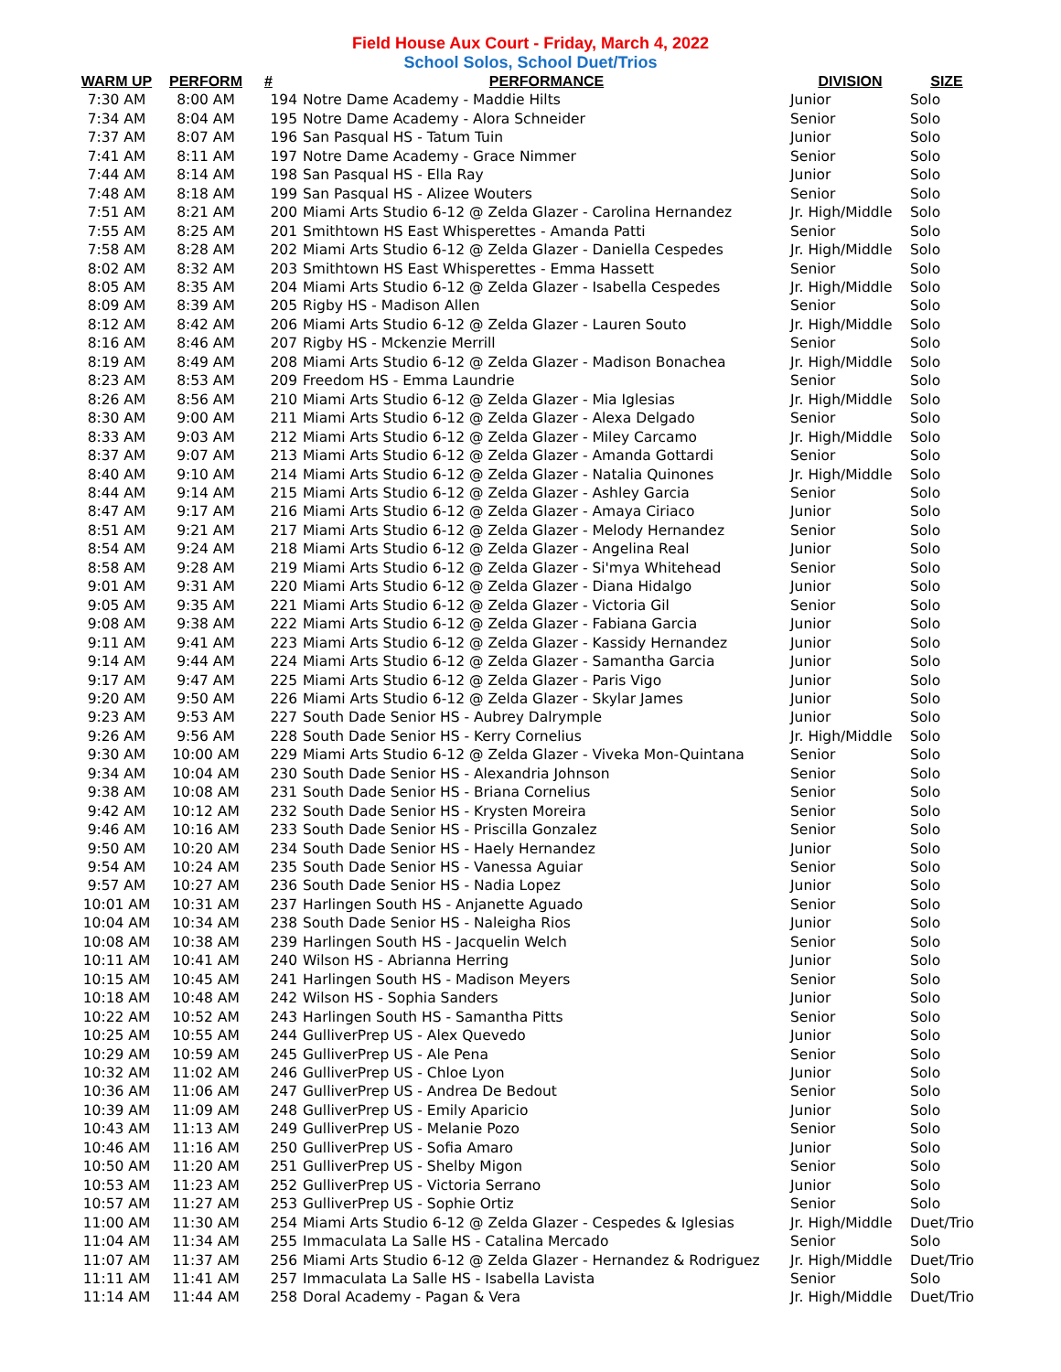Field House Aux Court - Friday, March 4, 2022
School Solos, School Duet/Trios
| WARM UP | PERFORM | # | PERFORMANCE | DIVISION | SIZE |
| --- | --- | --- | --- | --- | --- |
| 7:30 AM | 8:00 AM | 194 | Notre Dame Academy - Maddie Hilts | Junior | Solo |
| 7:34 AM | 8:04 AM | 195 | Notre Dame Academy - Alora Schneider | Senior | Solo |
| 7:37 AM | 8:07 AM | 196 | San Pasqual HS - Tatum Tuin | Junior | Solo |
| 7:41 AM | 8:11 AM | 197 | Notre Dame Academy - Grace Nimmer | Senior | Solo |
| 7:44 AM | 8:14 AM | 198 | San Pasqual HS - Ella Ray | Junior | Solo |
| 7:48 AM | 8:18 AM | 199 | San Pasqual HS - Alizee Wouters | Senior | Solo |
| 7:51 AM | 8:21 AM | 200 | Miami Arts Studio 6-12 @ Zelda Glazer - Carolina Hernandez | Jr. High/Middle | Solo |
| 7:55 AM | 8:25 AM | 201 | Smithtown HS East Whisperettes - Amanda Patti | Senior | Solo |
| 7:58 AM | 8:28 AM | 202 | Miami Arts Studio 6-12 @ Zelda Glazer - Daniella Cespedes | Jr. High/Middle | Solo |
| 8:02 AM | 8:32 AM | 203 | Smithtown HS East Whisperettes - Emma Hassett | Senior | Solo |
| 8:05 AM | 8:35 AM | 204 | Miami Arts Studio 6-12 @ Zelda Glazer - Isabella Cespedes | Jr. High/Middle | Solo |
| 8:09 AM | 8:39 AM | 205 | Rigby HS - Madison Allen | Senior | Solo |
| 8:12 AM | 8:42 AM | 206 | Miami Arts Studio 6-12 @ Zelda Glazer - Lauren Souto | Jr. High/Middle | Solo |
| 8:16 AM | 8:46 AM | 207 | Rigby HS - Mckenzie Merrill | Senior | Solo |
| 8:19 AM | 8:49 AM | 208 | Miami Arts Studio 6-12 @ Zelda Glazer - Madison Bonachea | Jr. High/Middle | Solo |
| 8:23 AM | 8:53 AM | 209 | Freedom HS - Emma Laundrie | Senior | Solo |
| 8:26 AM | 8:56 AM | 210 | Miami Arts Studio 6-12 @ Zelda Glazer - Mia Iglesias | Jr. High/Middle | Solo |
| 8:30 AM | 9:00 AM | 211 | Miami Arts Studio 6-12 @ Zelda Glazer - Alexa Delgado | Senior | Solo |
| 8:33 AM | 9:03 AM | 212 | Miami Arts Studio 6-12 @ Zelda Glazer - Miley Carcamo | Jr. High/Middle | Solo |
| 8:37 AM | 9:07 AM | 213 | Miami Arts Studio 6-12 @ Zelda Glazer - Amanda Gottardi | Senior | Solo |
| 8:40 AM | 9:10 AM | 214 | Miami Arts Studio 6-12 @ Zelda Glazer - Natalia Quinones | Jr. High/Middle | Solo |
| 8:44 AM | 9:14 AM | 215 | Miami Arts Studio 6-12 @ Zelda Glazer - Ashley Garcia | Senior | Solo |
| 8:47 AM | 9:17 AM | 216 | Miami Arts Studio 6-12 @ Zelda Glazer - Amaya Ciriaco | Junior | Solo |
| 8:51 AM | 9:21 AM | 217 | Miami Arts Studio 6-12 @ Zelda Glazer - Melody Hernandez | Senior | Solo |
| 8:54 AM | 9:24 AM | 218 | Miami Arts Studio 6-12 @ Zelda Glazer - Angelina Real | Junior | Solo |
| 8:58 AM | 9:28 AM | 219 | Miami Arts Studio 6-12 @ Zelda Glazer - Si'mya Whitehead | Senior | Solo |
| 9:01 AM | 9:31 AM | 220 | Miami Arts Studio 6-12 @ Zelda Glazer - Diana Hidalgo | Junior | Solo |
| 9:05 AM | 9:35 AM | 221 | Miami Arts Studio 6-12 @ Zelda Glazer - Victoria Gil | Senior | Solo |
| 9:08 AM | 9:38 AM | 222 | Miami Arts Studio 6-12 @ Zelda Glazer - Fabiana Garcia | Junior | Solo |
| 9:11 AM | 9:41 AM | 223 | Miami Arts Studio 6-12 @ Zelda Glazer - Kassidy Hernandez | Junior | Solo |
| 9:14 AM | 9:44 AM | 224 | Miami Arts Studio 6-12 @ Zelda Glazer - Samantha Garcia | Junior | Solo |
| 9:17 AM | 9:47 AM | 225 | Miami Arts Studio 6-12 @ Zelda Glazer - Paris Vigo | Junior | Solo |
| 9:20 AM | 9:50 AM | 226 | Miami Arts Studio 6-12 @ Zelda Glazer - Skylar James | Junior | Solo |
| 9:23 AM | 9:53 AM | 227 | South Dade Senior HS - Aubrey Dalrymple | Junior | Solo |
| 9:26 AM | 9:56 AM | 228 | South Dade Senior HS - Kerry Cornelius | Jr. High/Middle | Solo |
| 9:30 AM | 10:00 AM | 229 | Miami Arts Studio 6-12 @ Zelda Glazer - Viveka Mon-Quintana | Senior | Solo |
| 9:34 AM | 10:04 AM | 230 | South Dade Senior HS - Alexandria Johnson | Senior | Solo |
| 9:38 AM | 10:08 AM | 231 | South Dade Senior HS - Briana Cornelius | Senior | Solo |
| 9:42 AM | 10:12 AM | 232 | South Dade Senior HS - Krysten Moreira | Senior | Solo |
| 9:46 AM | 10:16 AM | 233 | South Dade Senior HS - Priscilla Gonzalez | Senior | Solo |
| 9:50 AM | 10:20 AM | 234 | South Dade Senior HS - Haely Hernandez | Junior | Solo |
| 9:54 AM | 10:24 AM | 235 | South Dade Senior HS - Vanessa Aguiar | Senior | Solo |
| 9:57 AM | 10:27 AM | 236 | South Dade Senior HS - Nadia Lopez | Junior | Solo |
| 10:01 AM | 10:31 AM | 237 | Harlingen South HS - Anjanette Aguado | Senior | Solo |
| 10:04 AM | 10:34 AM | 238 | South Dade Senior HS - Naleigha Rios | Junior | Solo |
| 10:08 AM | 10:38 AM | 239 | Harlingen South HS - Jacquelin Welch | Senior | Solo |
| 10:11 AM | 10:41 AM | 240 | Wilson HS - Abrianna Herring | Junior | Solo |
| 10:15 AM | 10:45 AM | 241 | Harlingen South HS - Madison Meyers | Senior | Solo |
| 10:18 AM | 10:48 AM | 242 | Wilson HS - Sophia Sanders | Junior | Solo |
| 10:22 AM | 10:52 AM | 243 | Harlingen South HS - Samantha Pitts | Senior | Solo |
| 10:25 AM | 10:55 AM | 244 | GulliverPrep US - Alex Quevedo | Junior | Solo |
| 10:29 AM | 10:59 AM | 245 | GulliverPrep US - Ale Pena | Senior | Solo |
| 10:32 AM | 11:02 AM | 246 | GulliverPrep US - Chloe Lyon | Junior | Solo |
| 10:36 AM | 11:06 AM | 247 | GulliverPrep US - Andrea De Bedout | Senior | Solo |
| 10:39 AM | 11:09 AM | 248 | GulliverPrep US - Emily Aparicio | Junior | Solo |
| 10:43 AM | 11:13 AM | 249 | GulliverPrep US - Melanie Pozo | Senior | Solo |
| 10:46 AM | 11:16 AM | 250 | GulliverPrep US - Sofia Amaro | Junior | Solo |
| 10:50 AM | 11:20 AM | 251 | GulliverPrep US - Shelby Migon | Senior | Solo |
| 10:53 AM | 11:23 AM | 252 | GulliverPrep US - Victoria Serrano | Junior | Solo |
| 10:57 AM | 11:27 AM | 253 | GulliverPrep US - Sophie Ortiz | Senior | Solo |
| 11:00 AM | 11:30 AM | 254 | Miami Arts Studio 6-12 @ Zelda Glazer - Cespedes & Iglesias | Jr. High/Middle | Duet/Trio |
| 11:04 AM | 11:34 AM | 255 | Immaculata La Salle HS - Catalina Mercado | Senior | Solo |
| 11:07 AM | 11:37 AM | 256 | Miami Arts Studio 6-12 @ Zelda Glazer - Hernandez & Rodriguez | Jr. High/Middle | Duet/Trio |
| 11:11 AM | 11:41 AM | 257 | Immaculata La Salle HS - Isabella Lavista | Senior | Solo |
| 11:14 AM | 11:44 AM | 258 | Doral Academy - Pagan & Vera | Jr. High/Middle | Duet/Trio |